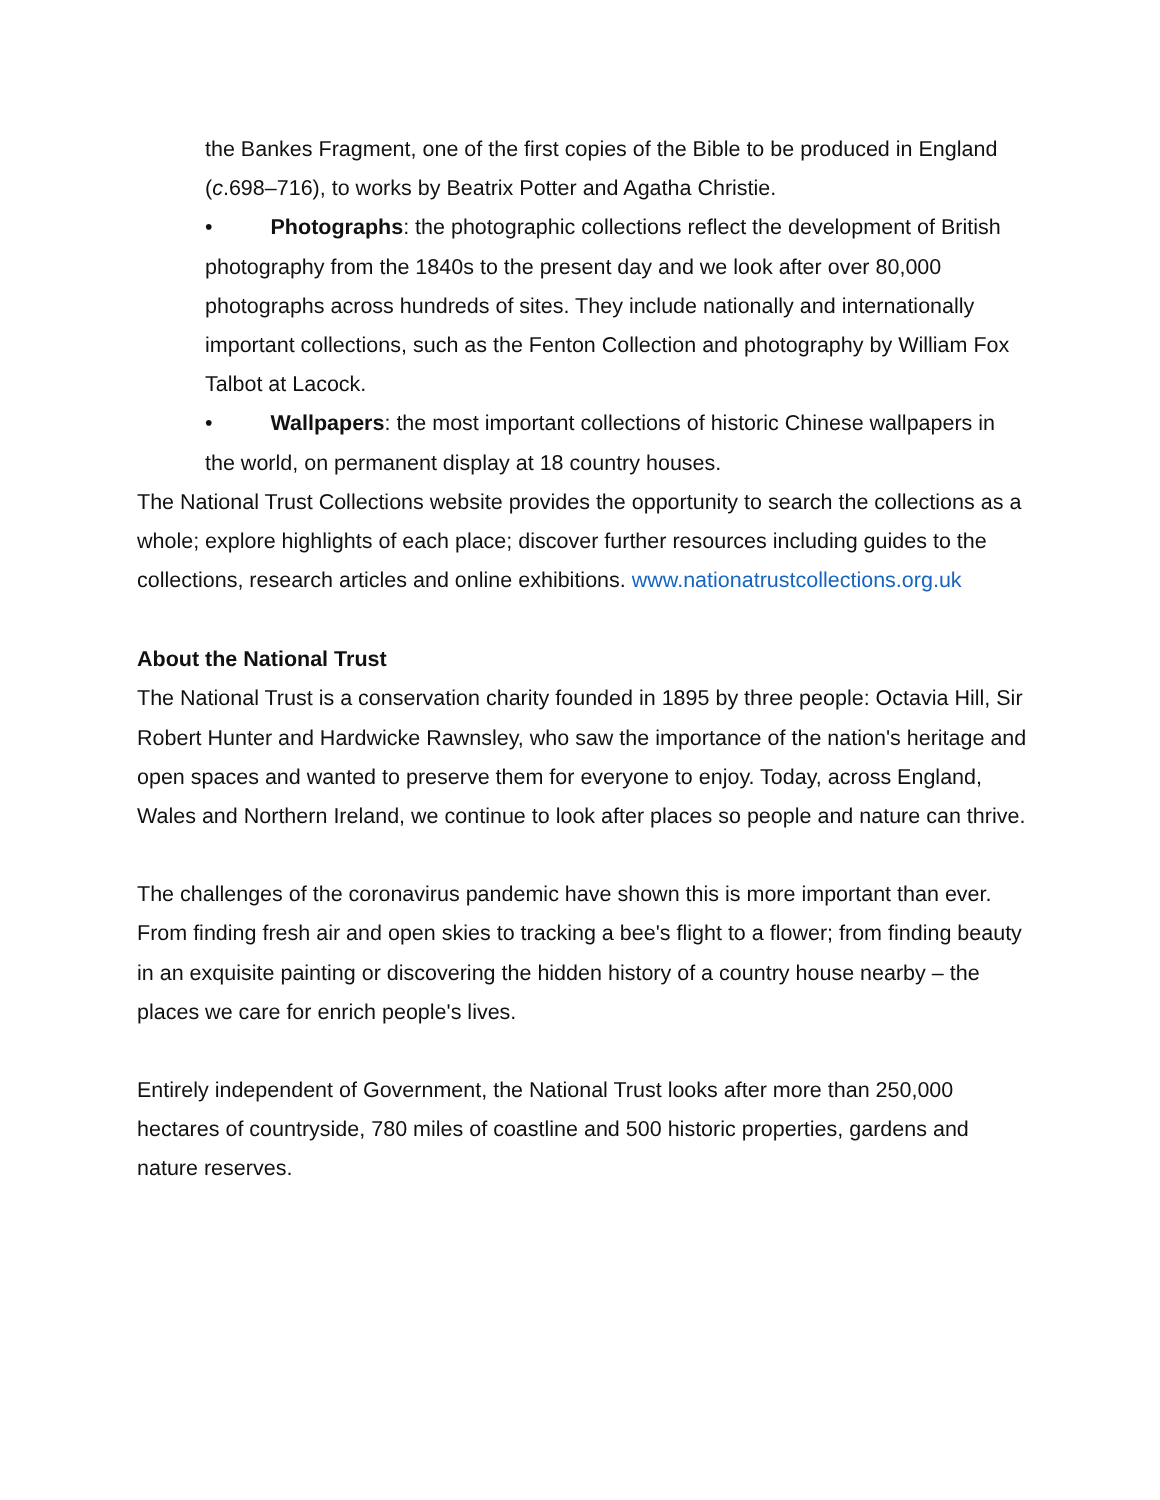the Bankes Fragment, one of the first copies of the Bible to be produced in England (c.698–716), to works by Beatrix Potter and Agatha Christie.
• Photographs: the photographic collections reflect the development of British photography from the 1840s to the present day and we look after over 80,000 photographs across hundreds of sites. They include nationally and internationally important collections, such as the Fenton Collection and photography by William Fox Talbot at Lacock.
• Wallpapers: the most important collections of historic Chinese wallpapers in the world, on permanent display at 18 country houses.
The National Trust Collections website provides the opportunity to search the collections as a whole; explore highlights of each place; discover further resources including guides to the collections, research articles and online exhibitions. www.nationatrustcollections.org.uk
About the National Trust
The National Trust is a conservation charity founded in 1895 by three people: Octavia Hill, Sir Robert Hunter and Hardwicke Rawnsley, who saw the importance of the nation's heritage and open spaces and wanted to preserve them for everyone to enjoy. Today, across England, Wales and Northern Ireland, we continue to look after places so people and nature can thrive.
The challenges of the coronavirus pandemic have shown this is more important than ever. From finding fresh air and open skies to tracking a bee's flight to a flower; from finding beauty in an exquisite painting or discovering the hidden history of a country house nearby – the places we care for enrich people's lives.
Entirely independent of Government, the National Trust looks after more than 250,000 hectares of countryside, 780 miles of coastline and 500 historic properties, gardens and nature reserves.